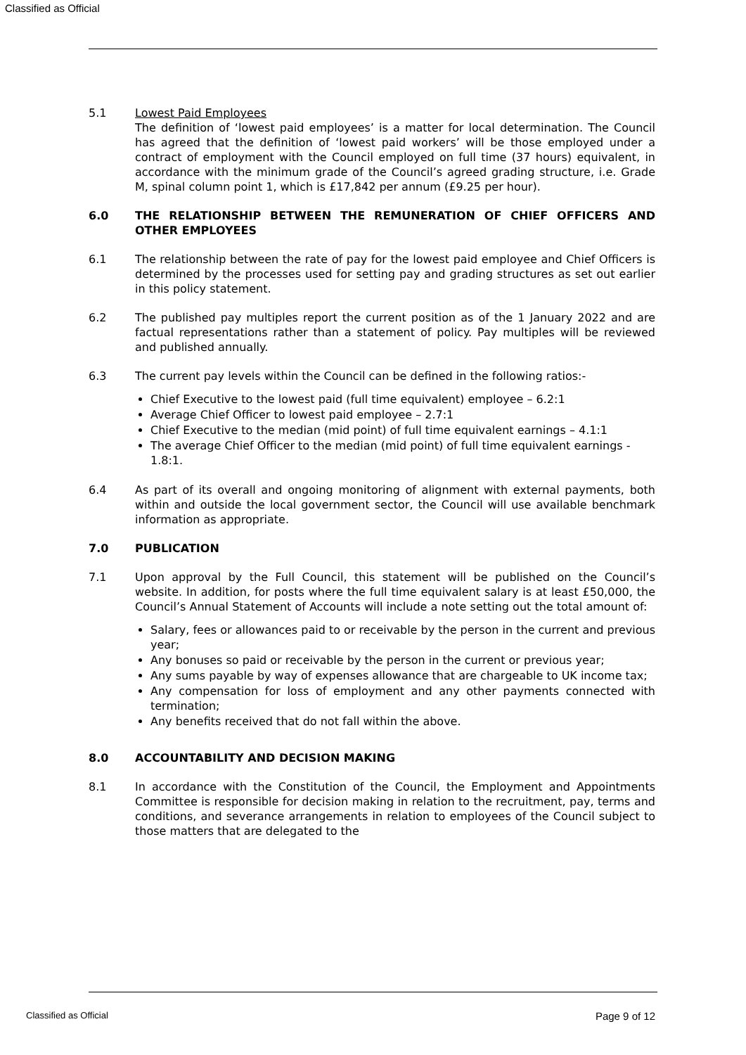Classified as Official
5.1 Lowest Paid Employees
The definition of ‘lowest paid employees’ is a matter for local determination. The Council has agreed that the definition of ‘lowest paid workers’ will be those employed under a contract of employment with the Council employed on full time (37 hours) equivalent, in accordance with the minimum grade of the Council’s agreed grading structure, i.e. Grade M, spinal column point 1, which is £17,842 per annum (£9.25 per hour).
6.0 THE RELATIONSHIP BETWEEN THE REMUNERATION OF CHIEF OFFICERS AND OTHER EMPLOYEES
6.1 The relationship between the rate of pay for the lowest paid employee and Chief Officers is determined by the processes used for setting pay and grading structures as set out earlier in this policy statement.
6.2 The published pay multiples report the current position as of the 1 January 2022 and are factual representations rather than a statement of policy. Pay multiples will be reviewed and published annually.
6.3 The current pay levels within the Council can be defined in the following ratios:-
Chief Executive to the lowest paid (full time equivalent) employee – 6.2:1
Average Chief Officer to lowest paid employee – 2.7:1
Chief Executive to the median (mid point) of full time equivalent earnings – 4.1:1
The average Chief Officer to the median (mid point) of full time equivalent earnings - 1.8:1.
6.4 As part of its overall and ongoing monitoring of alignment with external payments, both within and outside the local government sector, the Council will use available benchmark information as appropriate.
7.0 PUBLICATION
7.1 Upon approval by the Full Council, this statement will be published on the Council’s website. In addition, for posts where the full time equivalent salary is at least £50,000, the Council’s Annual Statement of Accounts will include a note setting out the total amount of:
Salary, fees or allowances paid to or receivable by the person in the current and previous year;
Any bonuses so paid or receivable by the person in the current or previous year;
Any sums payable by way of expenses allowance that are chargeable to UK income tax;
Any compensation for loss of employment and any other payments connected with termination;
Any benefits received that do not fall within the above.
8.0 ACCOUNTABILITY AND DECISION MAKING
8.1 In accordance with the Constitution of the Council, the Employment and Appointments Committee is responsible for decision making in relation to the recruitment, pay, terms and conditions, and severance arrangements in relation to employees of the Council subject to those matters that are delegated to the
Classified as Official Page 9 of 12